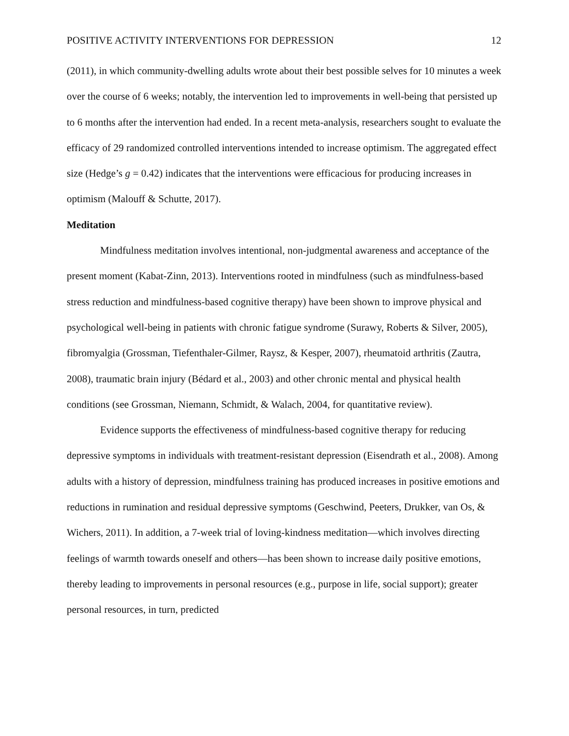POSITIVE ACTIVITY INTERVENTIONS FOR DEPRESSION 12
(2011), in which community-dwelling adults wrote about their best possible selves for 10 minutes a week over the course of 6 weeks; notably, the intervention led to improvements in well-being that persisted up to 6 months after the intervention had ended. In a recent meta-analysis, researchers sought to evaluate the efficacy of 29 randomized controlled interventions intended to increase optimism. The aggregated effect size (Hedge’s g = 0.42) indicates that the interventions were efficacious for producing increases in optimism (Malouff & Schutte, 2017).
Meditation
Mindfulness meditation involves intentional, non-judgmental awareness and acceptance of the present moment (Kabat-Zinn, 2013). Interventions rooted in mindfulness (such as mindfulness-based stress reduction and mindfulness-based cognitive therapy) have been shown to improve physical and psychological well-being in patients with chronic fatigue syndrome (Surawy, Roberts & Silver, 2005), fibromyalgia (Grossman, Tiefenthaler-Gilmer, Raysz, & Kesper, 2007), rheumatoid arthritis (Zautra, 2008), traumatic brain injury (Bédard et al., 2003) and other chronic mental and physical health conditions (see Grossman, Niemann, Schmidt, & Walach, 2004, for quantitative review).
Evidence supports the effectiveness of mindfulness-based cognitive therapy for reducing depressive symptoms in individuals with treatment-resistant depression (Eisendrath et al., 2008). Among adults with a history of depression, mindfulness training has produced increases in positive emotions and reductions in rumination and residual depressive symptoms (Geschwind, Peeters, Drukker, van Os, & Wichers, 2011). In addition, a 7-week trial of loving-kindness meditation—which involves directing feelings of warmth towards oneself and others—has been shown to increase daily positive emotions, thereby leading to improvements in personal resources (e.g., purpose in life, social support); greater personal resources, in turn, predicted